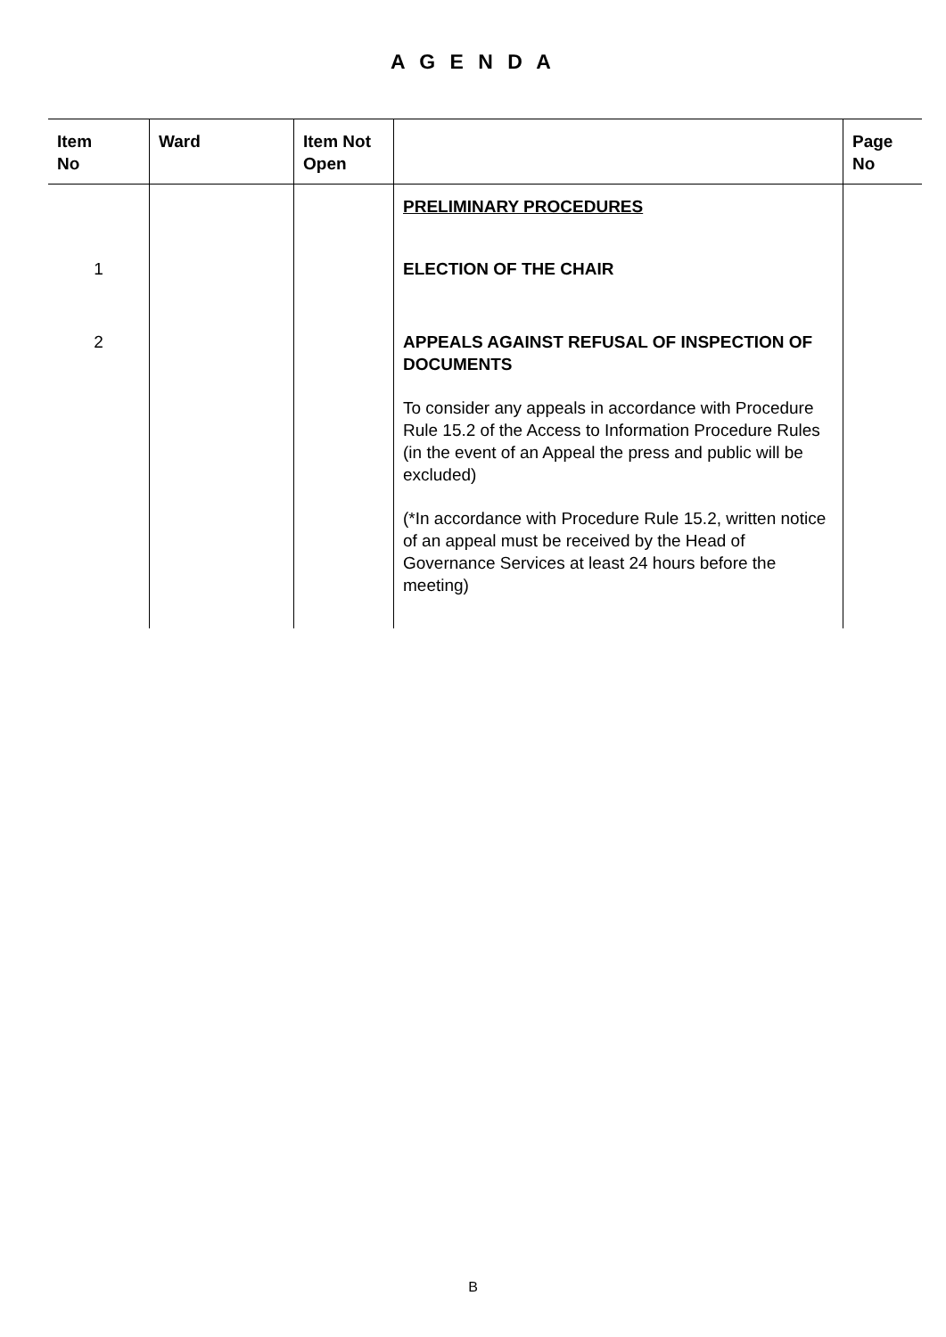A G E N D A
| Item No | Ward | Item Not Open | | Page No |
| --- | --- | --- | --- | --- |
| | | | PRELIMINARY PROCEDURES | |
| 1 | | | ELECTION OF THE CHAIR | |
| 2 | | | APPEALS AGAINST REFUSAL OF INSPECTION OF DOCUMENTS To consider any appeals in accordance with Procedure Rule 15.2 of the Access to Information Procedure Rules (in the event of an Appeal the press and public will be excluded) (*In accordance with Procedure Rule 15.2, written notice of an appeal must be received by the Head of Governance Services at least 24 hours before the meeting) | |
B